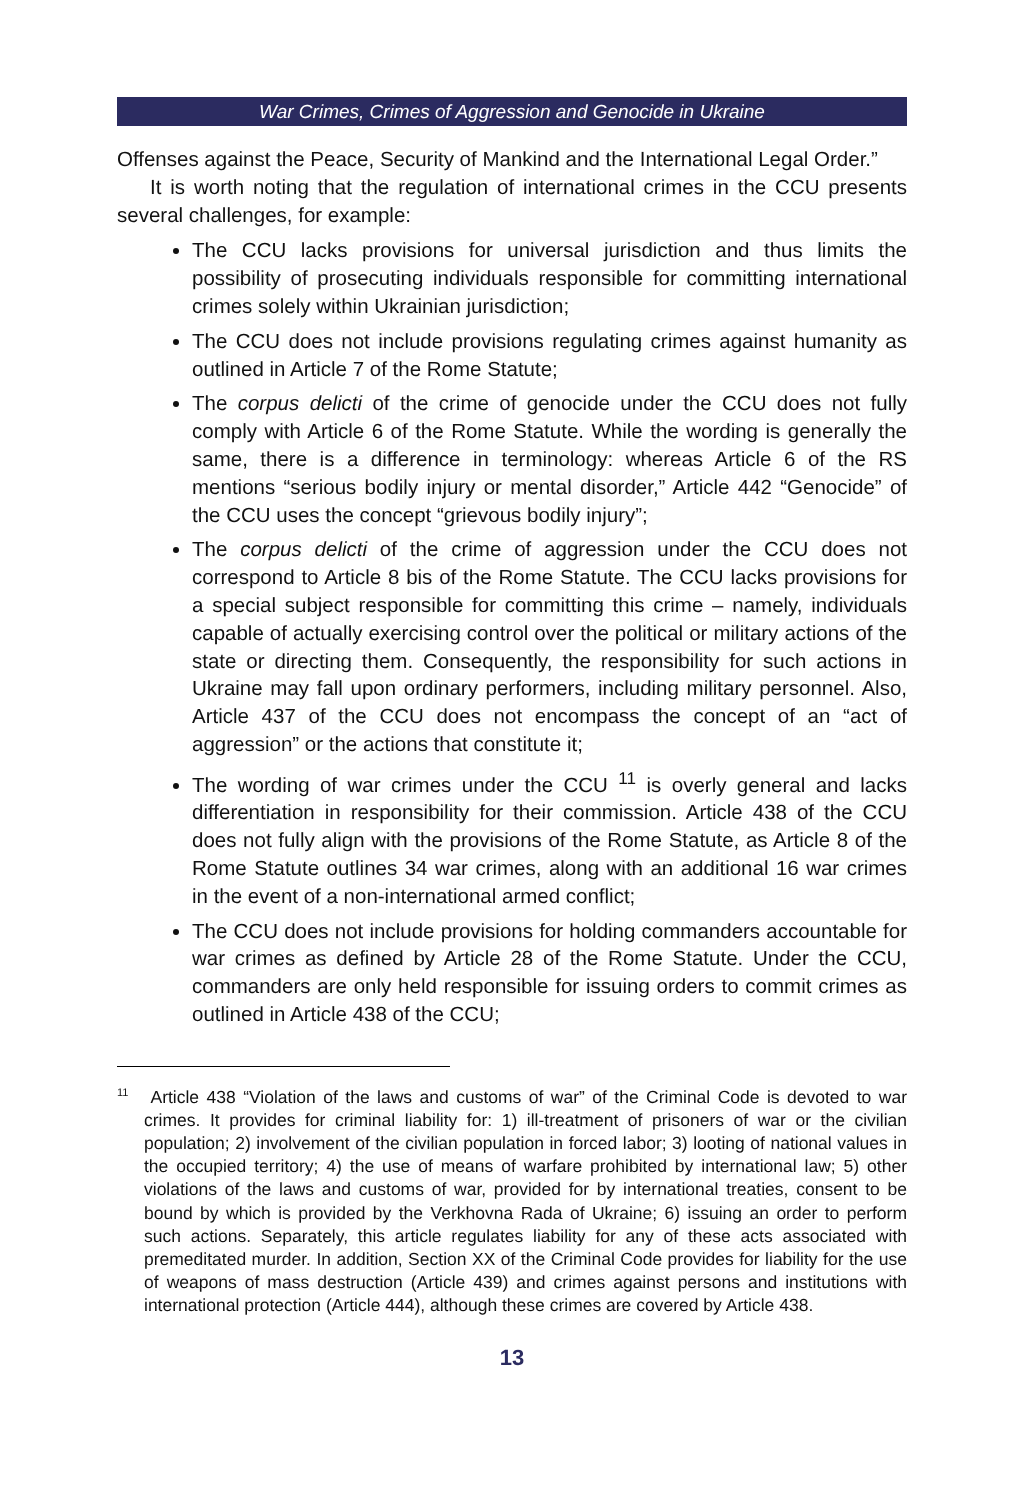War Crimes, Crimes of Aggression and Genocide in Ukraine
Offenses against the Peace, Security of Mankind and the International Legal Order.”
It is worth noting that the regulation of international crimes in the CCU presents several challenges, for example:
The CCU lacks provisions for universal jurisdiction and thus limits the possibility of prosecuting individuals responsible for committing international crimes solely within Ukrainian jurisdiction;
The CCU does not include provisions regulating crimes against humanity as outlined in Article 7 of the Rome Statute;
The corpus delicti of the crime of genocide under the CCU does not fully comply with Article 6 of the Rome Statute. While the wording is generally the same, there is a difference in terminology: whereas Article 6 of the RS mentions “serious bodily injury or mental disorder,” Article 442 “Genocide” of the CCU uses the concept “grievous bodily injury”;
The corpus delicti of the crime of aggression under the CCU does not correspond to Article 8 bis of the Rome Statute. The CCU lacks provisions for a special subject responsible for committing this crime – namely, individuals capable of actually exercising control over the political or military actions of the state or directing them. Consequently, the responsibility for such actions in Ukraine may fall upon ordinary performers, including military personnel. Also, Article 437 of the CCU does not encompass the concept of an “act of aggression” or the actions that constitute it;
The wording of war crimes under the CCU <sup>11</sup> is overly general and lacks differentiation in responsibility for their commission. Article 438 of the CCU does not fully align with the provisions of the Rome Statute, as Article 8 of the Rome Statute outlines 34 war crimes, along with an additional 16 war crimes in the event of a non-international armed conflict;
The CCU does not include provisions for holding commanders accountable for war crimes as defined by Article 28 of the Rome Statute. Under the CCU, commanders are only held responsible for issuing orders to commit crimes as outlined in Article 438 of the CCU;
<sup>11</sup> Article 438 “Violation of the laws and customs of war” of the Criminal Code is devoted to war crimes. It provides for criminal liability for: 1) ill-treatment of prisoners of war or the civilian population; 2) involvement of the civilian population in forced labor; 3) looting of national values in the occupied territory; 4) the use of means of warfare prohibited by international law; 5) other violations of the laws and customs of war, provided for by international treaties, consent to be bound by which is provided by the Verkhovna Rada of Ukraine; 6) issuing an order to perform such actions. Separately, this article regulates liability for any of these acts associated with premeditated murder. In addition, Section XX of the Criminal Code provides for liability for the use of weapons of mass destruction (Article 439) and crimes against persons and institutions with international protection (Article 444), although these crimes are covered by Article 438.
13